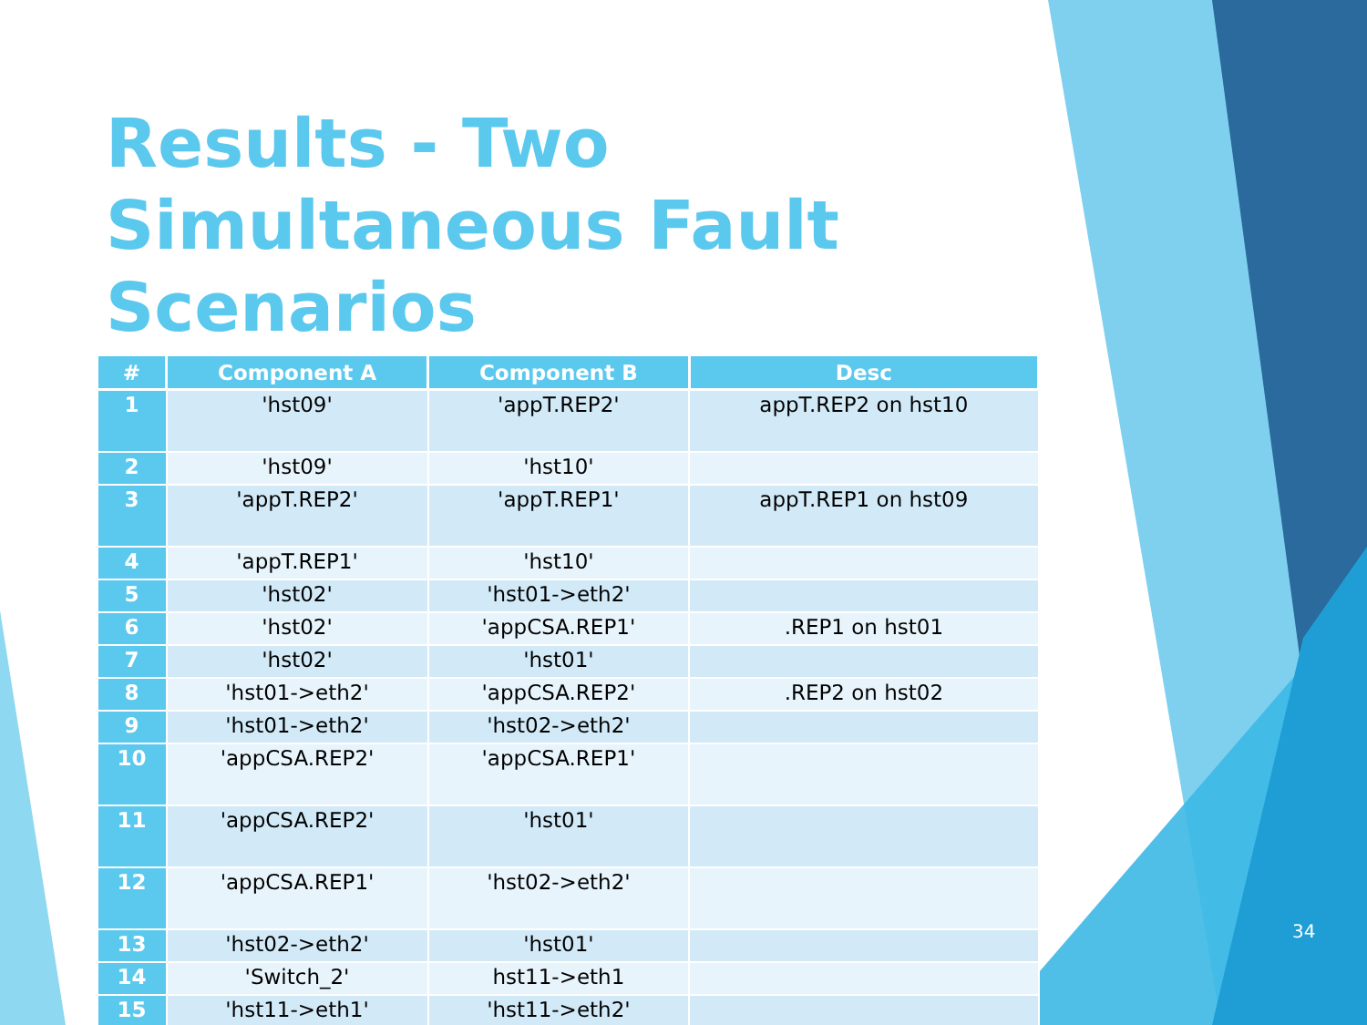Results - Two Simultaneous Fault Scenarios
| # | Component A | Component B | Desc |
| --- | --- | --- | --- |
| 1 | 'hst09' | 'appT.REP2' | appT.REP2 on hst10 |
| 2 | 'hst09' | 'hst10' | |
| 3 | 'appT.REP2' | 'appT.REP1' | appT.REP1 on hst09 |
| 4 | 'appT.REP1' | 'hst10' | |
| 5 | 'hst02' | 'hst01->eth2' | |
| 6 | 'hst02' | 'appCSA.REP1' | .REP1 on hst01 |
| 7 | 'hst02' | 'hst01' | |
| 8 | 'hst01->eth2' | 'appCSA.REP2' | .REP2 on hst02 |
| 9 | 'hst01->eth2' | 'hst02->eth2' | |
| 10 | 'appCSA.REP2' | 'appCSA.REP1' | |
| 11 | 'appCSA.REP2' | 'hst01' | |
| 12 | 'appCSA.REP1' | 'hst02->eth2' | |
| 13 | 'hst02->eth2' | 'hst01' | |
| 14 | 'Switch_2' | hst11->eth1 | |
| 15 | 'hst11->eth1' | 'hst11->eth2' | |
34